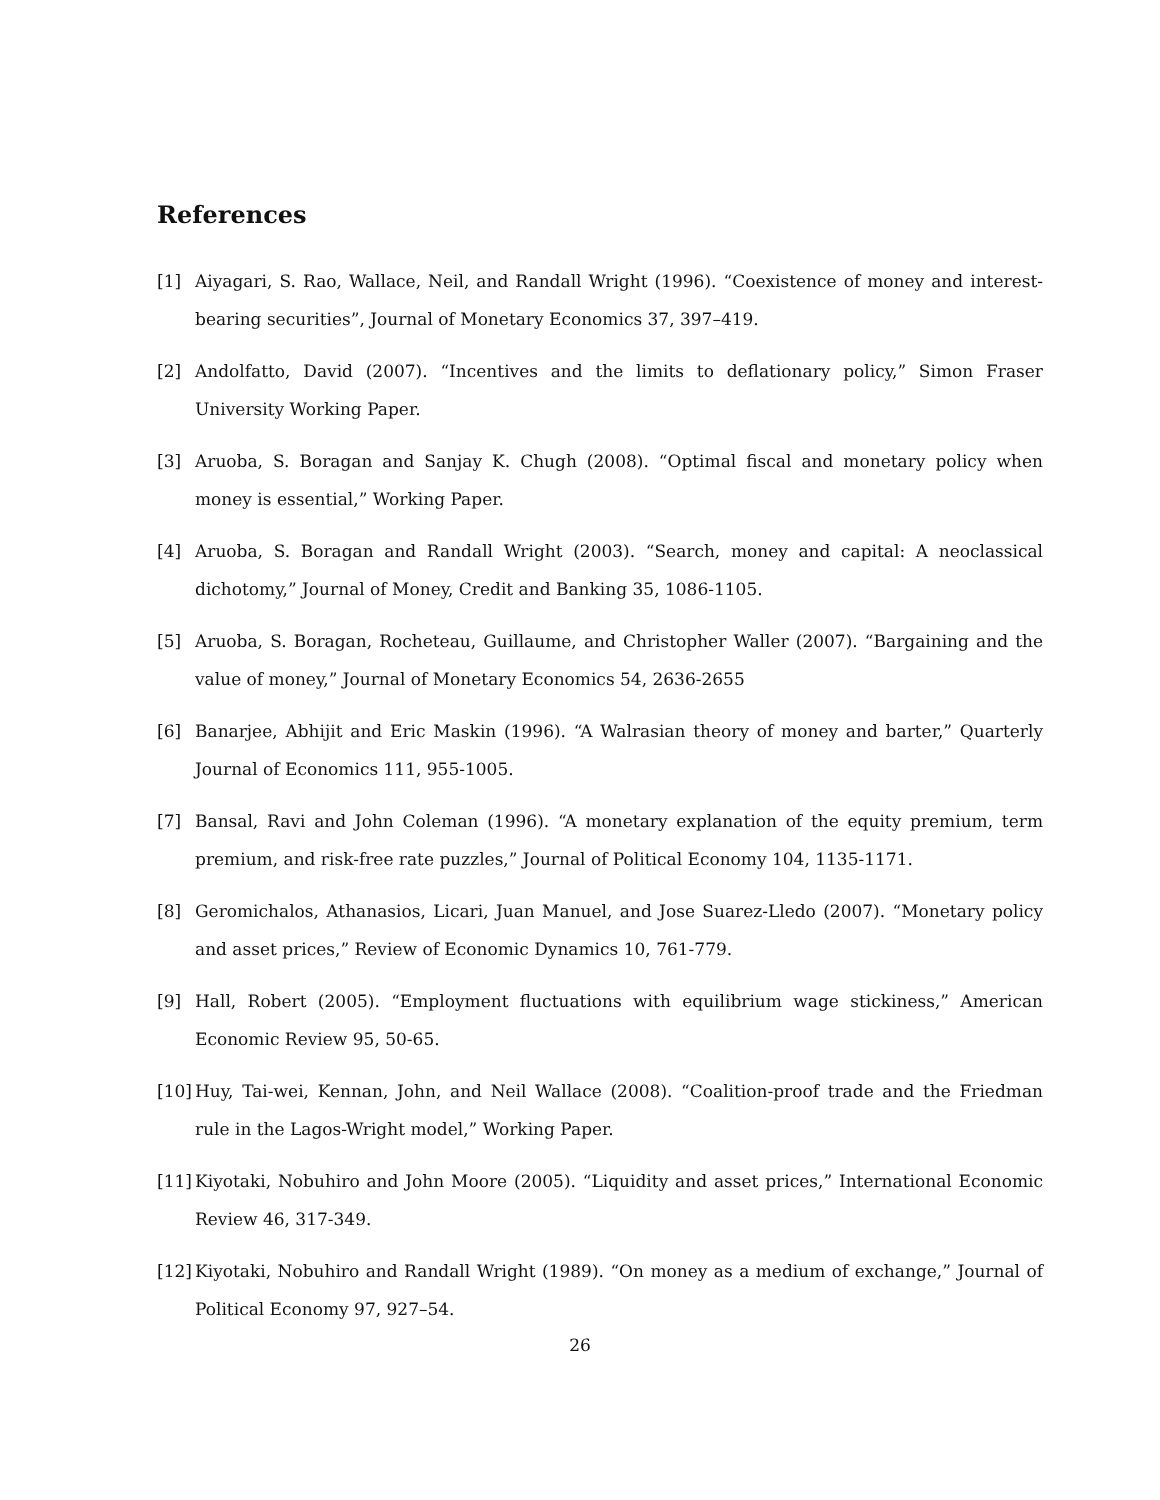References
[1] Aiyagari, S. Rao, Wallace, Neil, and Randall Wright (1996). “Coexistence of money and interest-bearing securities”, Journal of Monetary Economics 37, 397–419.
[2] Andolfatto, David (2007). “Incentives and the limits to deflationary policy,” Simon Fraser University Working Paper.
[3] Aruoba, S. Boragan and Sanjay K. Chugh (2008). “Optimal fiscal and monetary policy when money is essential,” Working Paper.
[4] Aruoba, S. Boragan and Randall Wright (2003). “Search, money and capital: A neoclassical dichotomy,” Journal of Money, Credit and Banking 35, 1086-1105.
[5] Aruoba, S. Boragan, Rocheteau, Guillaume, and Christopher Waller (2007). “Bargaining and the value of money,” Journal of Monetary Economics 54, 2636-2655
[6] Banarjee, Abhijit and Eric Maskin (1996). “A Walrasian theory of money and barter,” Quarterly Journal of Economics 111, 955-1005.
[7] Bansal, Ravi and John Coleman (1996). “A monetary explanation of the equity premium, term premium, and risk-free rate puzzles,” Journal of Political Economy 104, 1135-1171.
[8] Geromichalos, Athanasios, Licari, Juan Manuel, and Jose Suarez-Lledo (2007). “Monetary policy and asset prices,” Review of Economic Dynamics 10, 761-779.
[9] Hall, Robert (2005). “Employment fluctuations with equilibrium wage stickiness,” American Economic Review 95, 50-65.
[10] Huy, Tai-wei, Kennan, John, and Neil Wallace (2008). “Coalition-proof trade and the Friedman rule in the Lagos-Wright model,” Working Paper.
[11] Kiyotaki, Nobuhiro and John Moore (2005). “Liquidity and asset prices,” International Economic Review 46, 317-349.
[12] Kiyotaki, Nobuhiro and Randall Wright (1989). “On money as a medium of exchange,” Journal of Political Economy 97, 927–54.
26